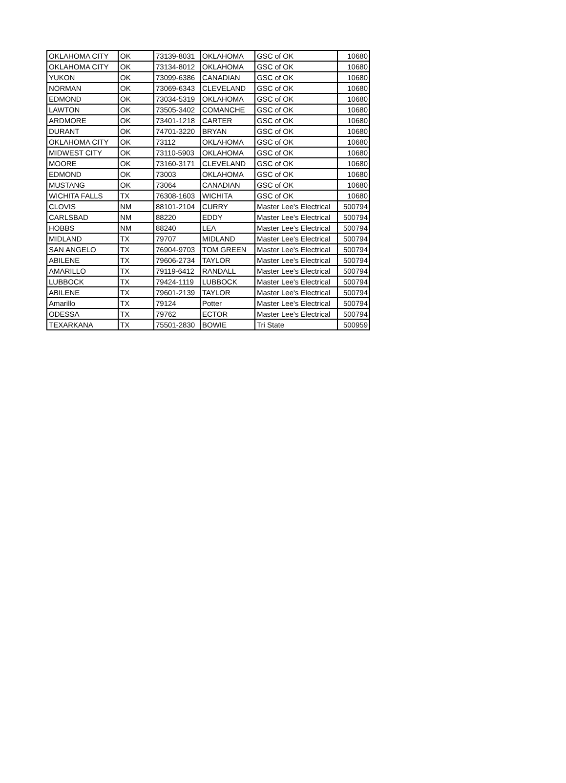| OKLAHOMA CITY | OK | 73139-8031 | OKLAHOMA | GSC of OK | 10680 |
| OKLAHOMA CITY | OK | 73134-8012 | OKLAHOMA | GSC of OK | 10680 |
| YUKON | OK | 73099-6386 | CANADIAN | GSC of OK | 10680 |
| NORMAN | OK | 73069-6343 | CLEVELAND | GSC of OK | 10680 |
| EDMOND | OK | 73034-5319 | OKLAHOMA | GSC of OK | 10680 |
| LAWTON | OK | 73505-3402 | COMANCHE | GSC of OK | 10680 |
| ARDMORE | OK | 73401-1218 | CARTER | GSC of OK | 10680 |
| DURANT | OK | 74701-3220 | BRYAN | GSC of OK | 10680 |
| OKLAHOMA CITY | OK | 73112 | OKLAHOMA | GSC of OK | 10680 |
| MIDWEST CITY | OK | 73110-5903 | OKLAHOMA | GSC of OK | 10680 |
| MOORE | OK | 73160-3171 | CLEVELAND | GSC of OK | 10680 |
| EDMOND | OK | 73003 | OKLAHOMA | GSC of OK | 10680 |
| MUSTANG | OK | 73064 | CANADIAN | GSC of OK | 10680 |
| WICHITA FALLS | TX | 76308-1603 | WICHITA | GSC of OK | 10680 |
| CLOVIS | NM | 88101-2104 | CURRY | Master Lee's Electrical | 500794 |
| CARLSBAD | NM | 88220 | EDDY | Master Lee's Electrical | 500794 |
| HOBBS | NM | 88240 | LEA | Master Lee's Electrical | 500794 |
| MIDLAND | TX | 79707 | MIDLAND | Master Lee's Electrical | 500794 |
| SAN ANGELO | TX | 76904-9703 | TOM GREEN | Master Lee's Electrical | 500794 |
| ABILENE | TX | 79606-2734 | TAYLOR | Master Lee's Electrical | 500794 |
| AMARILLO | TX | 79119-6412 | RANDALL | Master Lee's Electrical | 500794 |
| LUBBOCK | TX | 79424-1119 | LUBBOCK | Master Lee's Electrical | 500794 |
| ABILENE | TX | 79601-2139 | TAYLOR | Master Lee's Electrical | 500794 |
| Amarillo | TX | 79124 | Potter | Master Lee's Electrical | 500794 |
| ODESSA | TX | 79762 | ECTOR | Master Lee's Electrical | 500794 |
| TEXARKANA | TX | 75501-2830 | BOWIE | Tri State | 500959 |